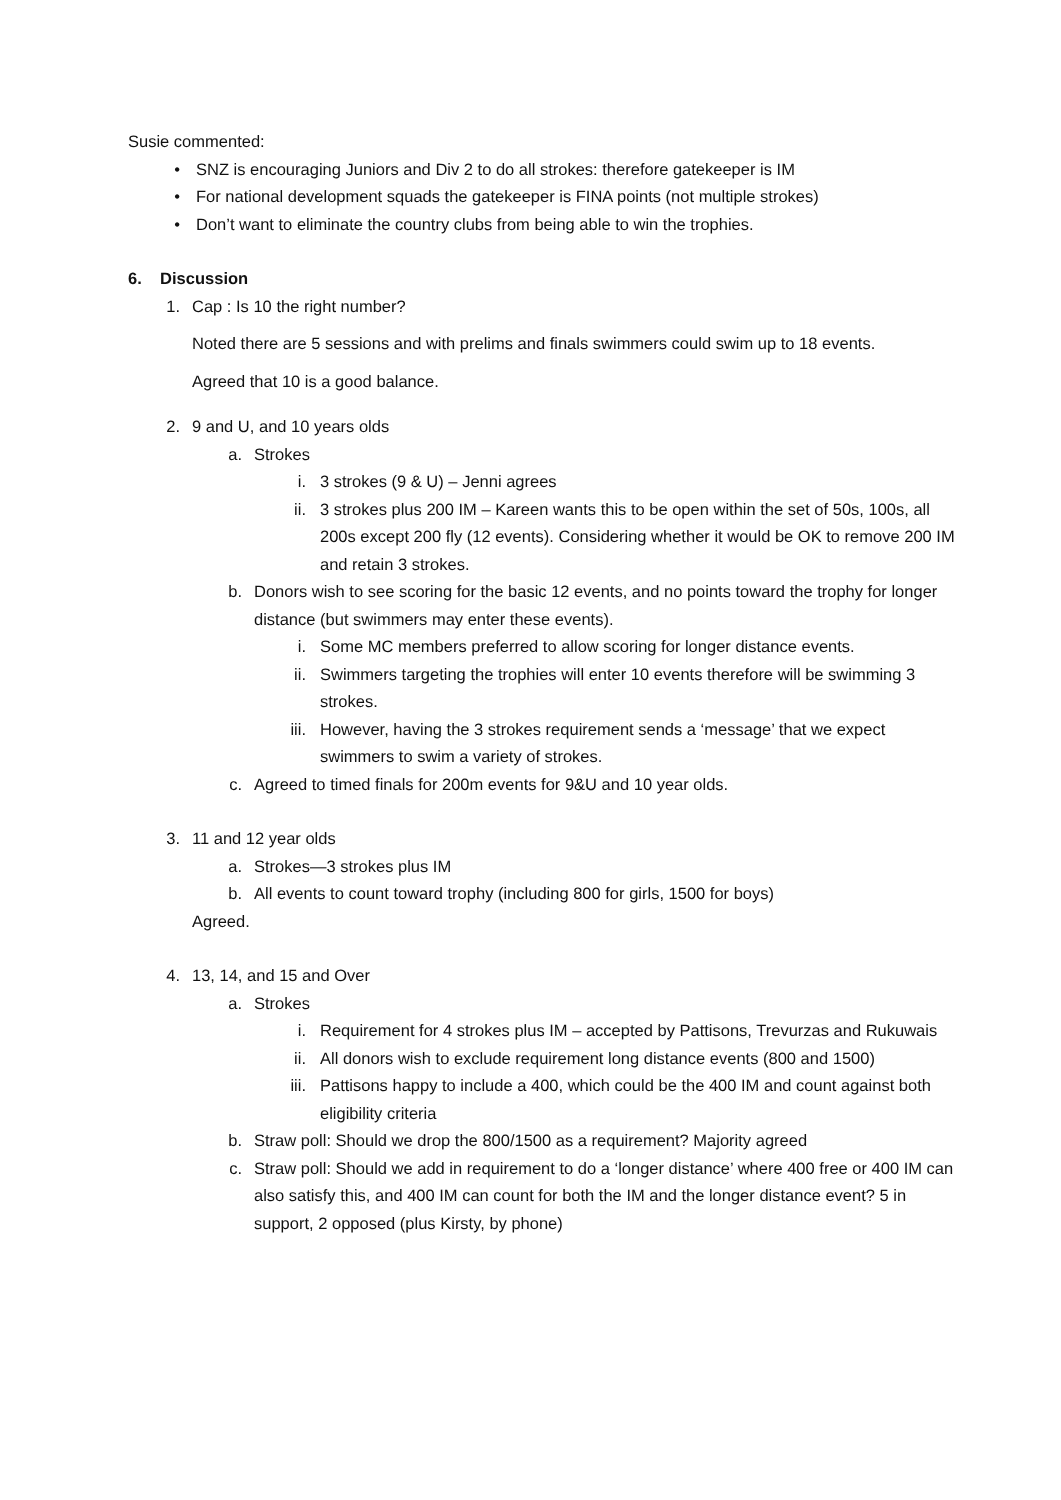Susie commented:
• SNZ is encouraging Juniors and Div 2 to do all strokes: therefore gatekeeper is IM
• For national development squads the gatekeeper is FINA points (not multiple strokes)
• Don’t want to eliminate the country clubs from being able to win the trophies.
6. Discussion
1. Cap : Is 10 the right number?
Noted there are 5 sessions and with prelims and finals swimmers could swim up to 18 events.
Agreed that 10 is a good balance.
2. 9 and U, and 10 years olds
a. Strokes
i. 3 strokes (9 & U) – Jenni agrees
ii. 3 strokes plus 200 IM – Kareen wants this to be open within the set of 50s, 100s, all 200s except 200 fly (12 events). Considering whether it would be OK to remove 200 IM and retain 3 strokes.
b. Donors wish to see scoring for the basic 12 events, and no points toward the trophy for longer distance (but swimmers may enter these events).
i. Some MC members preferred to allow scoring for longer distance events.
ii. Swimmers targeting the trophies will enter 10 events therefore will be swimming 3 strokes.
iii. However, having the 3 strokes requirement sends a ‘message’ that we expect swimmers to swim a variety of strokes.
c. Agreed to timed finals for 200m events for 9&U and 10 year olds.
3. 11 and 12 year olds
a. Strokes—3 strokes plus IM
b. All events to count toward trophy (including 800 for girls, 1500 for boys)
Agreed.
4. 13, 14, and 15 and Over
a. Strokes
i. Requirement for 4 strokes plus IM – accepted by Pattisons, Trevurzas and Rukuwais
ii. All donors wish to exclude requirement long distance events (800 and 1500)
iii. Pattisons happy to include a 400, which could be the 400 IM and count against both eligibility criteria
b. Straw poll: Should we drop the 800/1500 as a requirement? Majority agreed
c. Straw poll: Should we add in requirement to do a ‘longer distance’ where 400 free or 400 IM can also satisfy this, and 400 IM can count for both the IM and the longer distance event? 5 in support, 2 opposed (plus Kirsty, by phone)